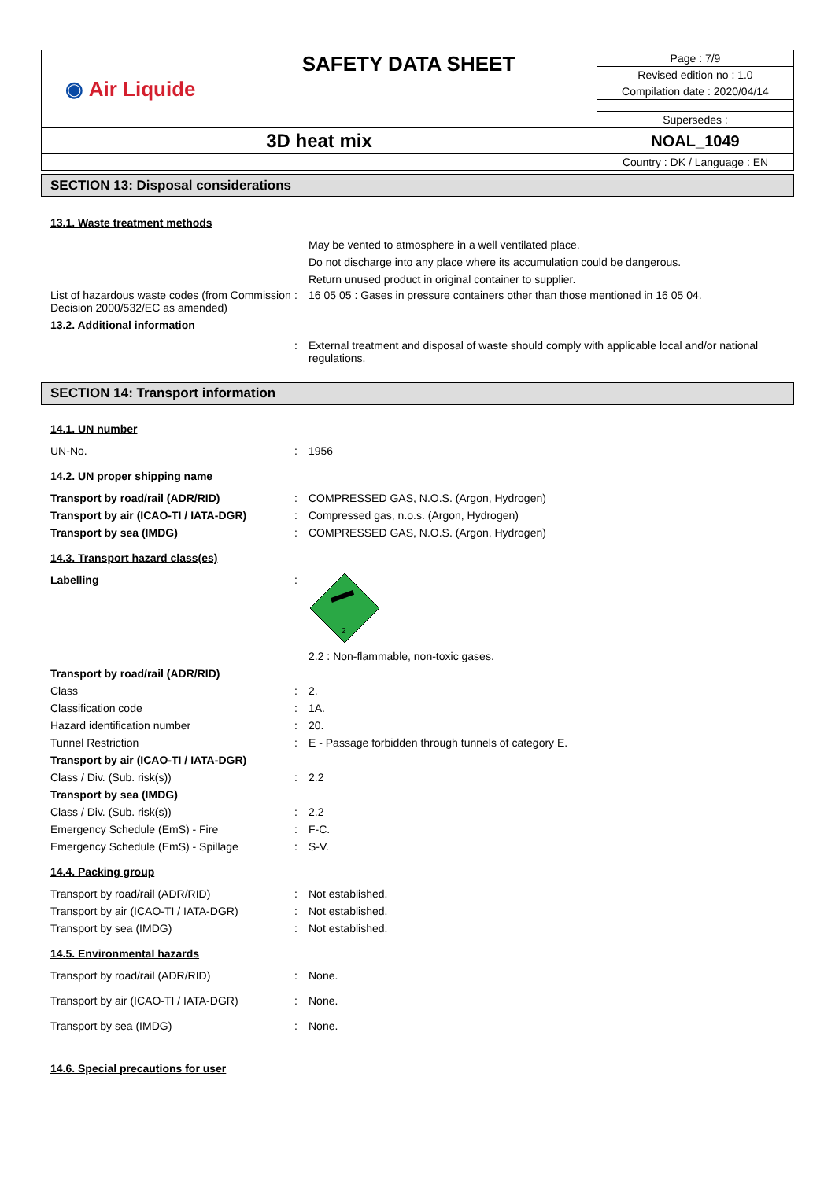| ◉ Air Liquide | SAFETY DATA SHEET | Page : 7/9 |
| | | Revised edition no : 1.0 |
| | | Compilation date : 2020/04/14 |
| | | Supersedes : |
| 3D heat mix | | NOAL_1049 |
| | | Country : DK / Language : EN |
SECTION 13: Disposal considerations
13.1. Waste treatment methods
May be vented to atmosphere in a well ventilated place.
Do not discharge into any place where its accumulation could be dangerous.
Return unused product in original container to supplier.
List of hazardous waste codes (from Commission Decision 2000/532/EC as amended)
: 16 05 05 : Gases in pressure containers other than those mentioned in 16 05 04.
13.2. Additional information
: External treatment and disposal of waste should comply with applicable local and/or national regulations.
SECTION 14: Transport information
14.1. UN number
UN-No. : 1956
14.2. UN proper shipping name
Transport by road/rail (ADR/RID) : COMPRESSED GAS, N.O.S. (Argon, Hydrogen)
Transport by air (ICAO-TI / IATA-DGR)
: Compressed gas, n.o.s. (Argon, Hydrogen)
Transport by sea (IMDG) : COMPRESSED GAS, N.O.S. (Argon, Hydrogen)
14.3. Transport hazard class(es)
Labelling :
2
2.2 : Non-flammable, non-toxic gases.
Transport by road/rail (ADR/RID)
Class : 2.
Classification code : 1A.
Hazard identification number : 20.
Tunnel Restriction : E - Passage forbidden through tunnels of category E.
Transport by air (ICAO-TI / IATA-DGR)
Class / Div. (Sub. risk(s)) : 2.2
Transport by sea (IMDG)
Class / Div. (Sub. risk(s)) : 2.2
Emergency Schedule (EmS) - Fire : F-C.
Emergency Schedule (EmS) - Spillage : S-V.
14.4. Packing group
Transport by road/rail (ADR/RID) : Not established.
Transport by air (ICAO-TI / IATA-DGR)
: Not established.
Transport by sea (IMDG) : Not established.
14.5. Environmental hazards
Transport by road/rail (ADR/RID) : None.
Transport by air (ICAO-TI / IATA-DGR)
: None.
Transport by sea (IMDG) : None.
14.6. Special precautions for user